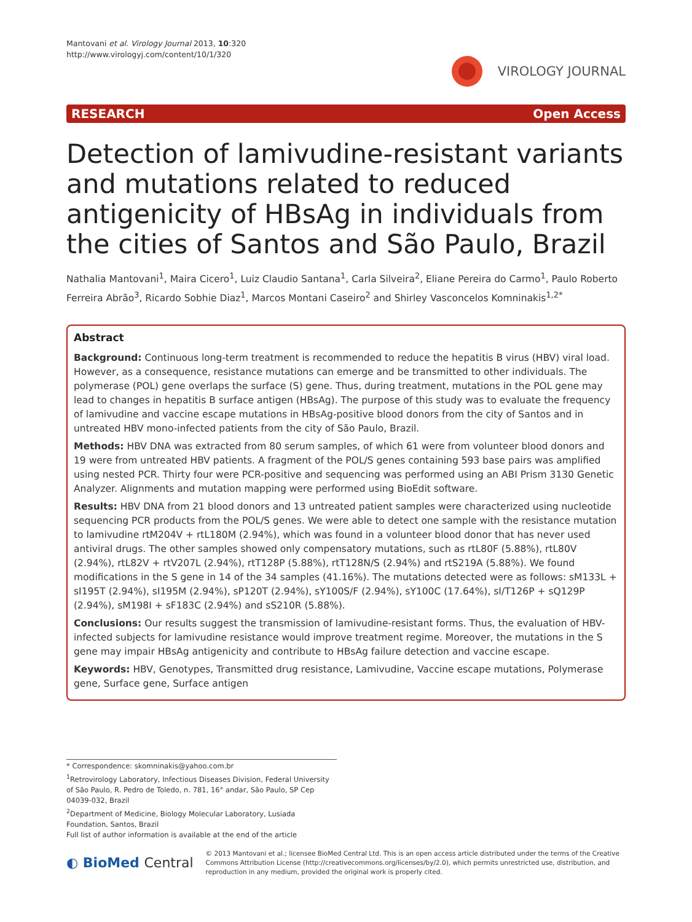Mantovani et al. Virology Journal 2013, 10:320
http://www.virologyj.com/content/10/1/320
VIROLOGY JOURNAL
RESEARCH Open Access
Detection of lamivudine-resistant variants and mutations related to reduced antigenicity of HBsAg in individuals from the cities of Santos and São Paulo, Brazil
Nathalia Mantovani<sup>1</sup>, Maira Cicero<sup>1</sup>, Luiz Claudio Santana<sup>1</sup>, Carla Silveira<sup>2</sup>, Eliane Pereira do Carmo<sup>1</sup>, Paulo Roberto Ferreira Abrão<sup>3</sup>, Ricardo Sobhie Diaz<sup>1</sup>, Marcos Montani Caseiro<sup>2</sup> and Shirley Vasconcelos Komninakis<sup>1,2*</sup>
Abstract
Background: Continuous long-term treatment is recommended to reduce the hepatitis B virus (HBV) viral load. However, as a consequence, resistance mutations can emerge and be transmitted to other individuals. The polymerase (POL) gene overlaps the surface (S) gene. Thus, during treatment, mutations in the POL gene may lead to changes in hepatitis B surface antigen (HBsAg). The purpose of this study was to evaluate the frequency of lamivudine and vaccine escape mutations in HBsAg-positive blood donors from the city of Santos and in untreated HBV mono-infected patients from the city of São Paulo, Brazil.
Methods: HBV DNA was extracted from 80 serum samples, of which 61 were from volunteer blood donors and 19 were from untreated HBV patients. A fragment of the POL/S genes containing 593 base pairs was amplified using nested PCR. Thirty four were PCR-positive and sequencing was performed using an ABI Prism 3130 Genetic Analyzer. Alignments and mutation mapping were performed using BioEdit software.
Results: HBV DNA from 21 blood donors and 13 untreated patient samples were characterized using nucleotide sequencing PCR products from the POL/S genes. We were able to detect one sample with the resistance mutation to lamivudine rtM204V + rtL180M (2.94%), which was found in a volunteer blood donor that has never used antiviral drugs. The other samples showed only compensatory mutations, such as rtL80F (5.88%), rtL80V (2.94%), rtL82V + rtV207L (2.94%), rtT128P (5.88%), rtT128N/S (2.94%) and rtS219A (5.88%). We found modifications in the S gene in 14 of the 34 samples (41.16%). The mutations detected were as follows: sM133L + sI195T (2.94%), sI195M (2.94%), sP120T (2.94%), sY100S/F (2.94%), sY100C (17.64%), sI/T126P + sQ129P (2.94%), sM198I + sF183C (2.94%) and sS210R (5.88%).
Conclusions: Our results suggest the transmission of lamivudine-resistant forms. Thus, the evaluation of HBV-infected subjects for lamivudine resistance would improve treatment regime. Moreover, the mutations in the S gene may impair HBsAg antigenicity and contribute to HBsAg failure detection and vaccine escape.
Keywords: HBV, Genotypes, Transmitted drug resistance, Lamivudine, Vaccine escape mutations, Polymerase gene, Surface gene, Surface antigen
* Correspondence: skomninakis@yahoo.com.br
<sup>1</sup> Retrovirology Laboratory, Infectious Diseases Division, Federal University of São Paulo, R. Pedro de Toledo, n. 781, 16° andar, São Paulo, SP Cep 04039-032, Brazil
<sup>2</sup> Department of Medicine, Biology Molecular Laboratory, Lusiada Foundation, Santos, Brazil
Full list of author information is available at the end of the article
◐ BioMed Central
© 2013 Mantovani et al.; licensee BioMed Central Ltd. This is an open access article distributed under the terms of the Creative Commons Attribution License (http://creativecommons.org/licenses/by/2.0), which permits unrestricted use, distribution, and reproduction in any medium, provided the original work is properly cited.